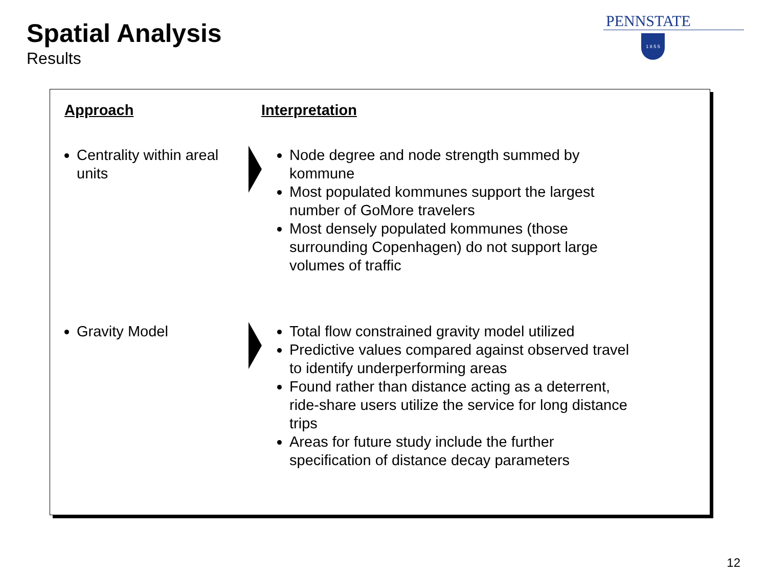Spatial Analysis
Results
PENNSTATE
1 8 5 5
Approach Interpretation
Centrality within areal units
Node degree and node strength summed by kommune
Most populated kommunes support the largest number of GoMore travelers
Most densely populated kommunes (those surrounding Copenhagen) do not support large volumes of traffic
Gravity Model Total flow constrained gravity model utilized
Predictive values compared against observed travel to identify underperforming areas
Found rather than distance acting as a deterrent, ride-share users utilize the service for long distance trips
Areas for future study include the further specification of distance decay parameters
12